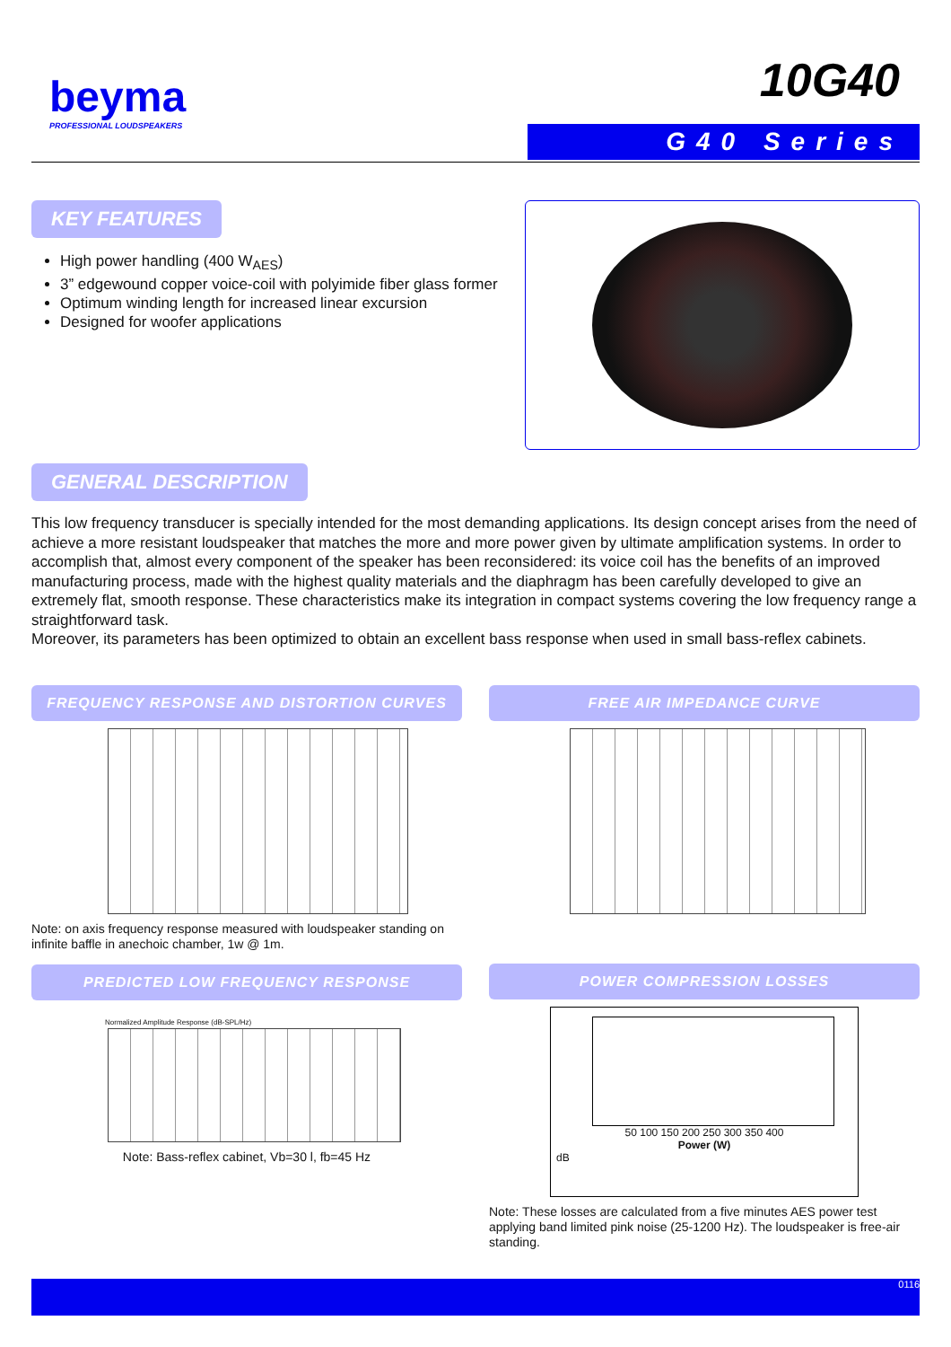beyma
PROFESSIONAL LOUDSPEAKERS
10G40
G40 Series
KEY FEATURES
High power handling (400 W<sub>AES</sub>)
3” edgewound copper voice-coil with polyimide fiber glass former
Optimum winding length for increased linear excursion
Designed for woofer applications
GENERAL DESCRIPTION
This low frequency transducer is specially intended for the most demanding applications. Its design concept arises from the need of achieve a more resistant loudspeaker that matches the more and more power given by ultimate amplification systems. In order to accomplish that, almost every component of the speaker has been reconsidered: its voice coil has the benefits of an improved manufacturing process, made with the highest quality materials and the diaphragm has been carefully developed to give an extremely flat, smooth response. These characteristics make its integration in compact systems covering the low frequency range a straightforward task.
Moreover, its parameters has been optimized to obtain an excellent bass response when used in small bass-reflex cabinets.
FREQUENCY RESPONSE AND DISTORTION CURVES
Note: on axis frequency response measured with loudspeaker standing on infinite baffle in anechoic chamber, 1w @ 1m.
PREDICTED LOW FREQUENCY RESPONSE
Normalized Amplitude Response (dB-SPL/Hz)
Note: Bass-reflex cabinet, Vb=30 l, fb=45 Hz
FREE AIR IMPEDANCE CURVE
POWER COMPRESSION LOSSES
50 100 150 200 250 300 350 400
Power (W)
dB
Note: These losses are calculated from a five minutes AES power test applying band limited pink noise (25-1200 Hz). The loudspeaker is free-air standing.
0116